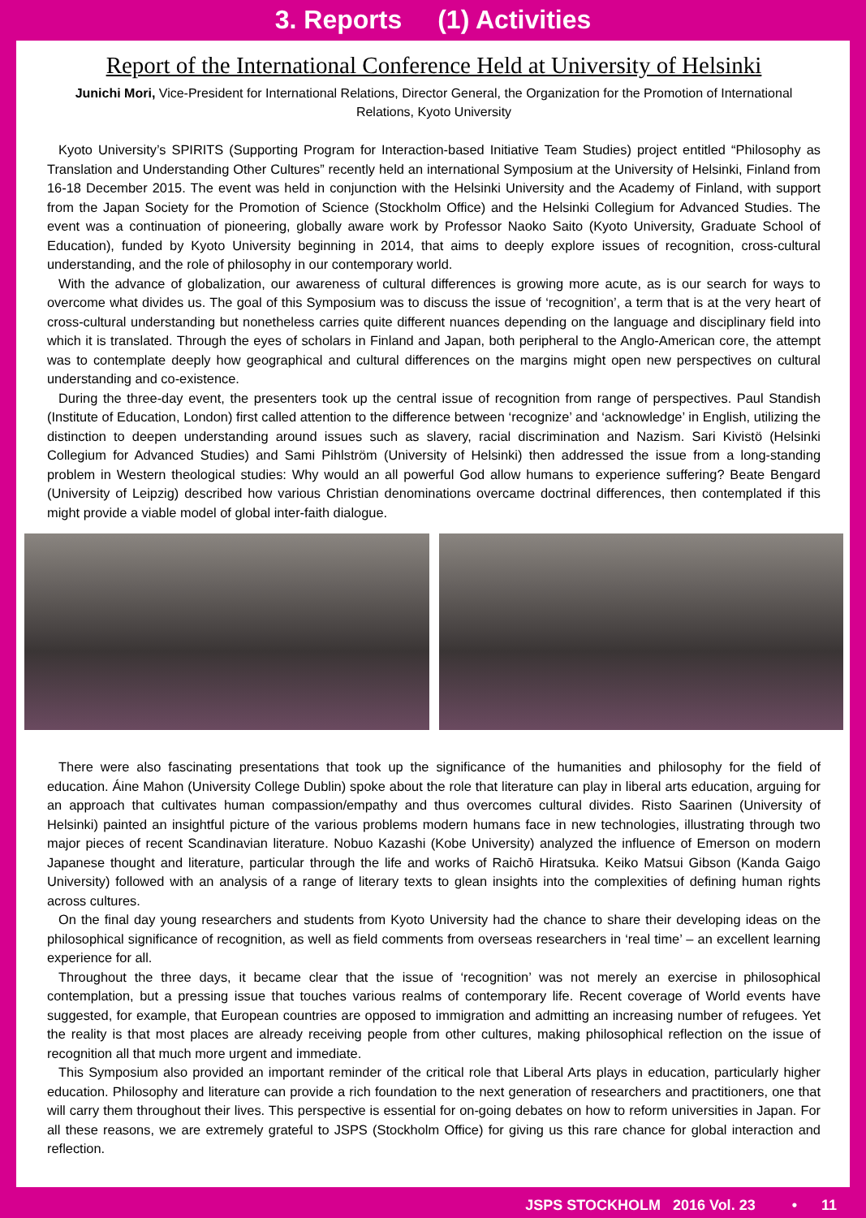3. Reports (1) Activities
Report of the International Conference Held at University of Helsinki
Junichi Mori, Vice-President for International Relations, Director General, the Organization for the Promotion of International Relations, Kyoto University
Kyoto University’s SPIRITS (Supporting Program for Interaction-based Initiative Team Studies) project entitled “Philosophy as Translation and Understanding Other Cultures” recently held an international Symposium at the University of Helsinki, Finland from 16-18 December 2015. The event was held in conjunction with the Helsinki University and the Academy of Finland, with support from the Japan Society for the Promotion of Science (Stockholm Office) and the Helsinki Collegium for Advanced Studies. The event was a continuation of pioneering, globally aware work by Professor Naoko Saito (Kyoto University, Graduate School of Education), funded by Kyoto University beginning in 2014, that aims to deeply explore issues of recognition, cross-cultural understanding, and the role of philosophy in our contemporary world.
With the advance of globalization, our awareness of cultural differences is growing more acute, as is our search for ways to overcome what divides us. The goal of this Symposium was to discuss the issue of ‘recognition’, a term that is at the very heart of cross-cultural understanding but nonetheless carries quite different nuances depending on the language and disciplinary field into which it is translated. Through the eyes of scholars in Finland and Japan, both peripheral to the Anglo-American core, the attempt was to contemplate deeply how geographical and cultural differences on the margins might open new perspectives on cultural understanding and co-existence.
During the three-day event, the presenters took up the central issue of recognition from range of perspectives. Paul Standish (Institute of Education, London) first called attention to the difference between ‘recognize’ and ‘acknowledge’ in English, utilizing the distinction to deepen understanding around issues such as slavery, racial discrimination and Nazism. Sari Kivistö (Helsinki Collegium for Advanced Studies) and Sami Pihlström (University of Helsinki) then addressed the issue from a long-standing problem in Western theological studies: Why would an all powerful God allow humans to experience suffering? Beate Bengard (University of Leipzig) described how various Christian denominations overcame doctrinal differences, then contemplated if this might provide a viable model of global inter-faith dialogue.
There were also fascinating presentations that took up the significance of the humanities and philosophy for the field of education. Áine Mahon (University College Dublin) spoke about the role that literature can play in liberal arts education, arguing for an approach that cultivates human compassion/empathy and thus overcomes cultural divides. Risto Saarinen (University of Helsinki) painted an insightful picture of the various problems modern humans face in new technologies, illustrating through two major pieces of recent Scandinavian literature. Nobuo Kazashi (Kobe University) analyzed the influence of Emerson on modern Japanese thought and literature, particular through the life and works of Raichō Hiratsuka. Keiko Matsui Gibson (Kanda Gaigo University) followed with an analysis of a range of literary texts to glean insights into the complexities of defining human rights across cultures.
On the final day young researchers and students from Kyoto University had the chance to share their developing ideas on the philosophical significance of recognition, as well as field comments from overseas researchers in ‘real time’ – an excellent learning experience for all.
Throughout the three days, it became clear that the issue of ‘recognition’ was not merely an exercise in philosophical contemplation, but a pressing issue that touches various realms of contemporary life. Recent coverage of World events have suggested, for example, that European countries are opposed to immigration and admitting an increasing number of refugees. Yet the reality is that most places are already receiving people from other cultures, making philosophical reflection on the issue of recognition all that much more urgent and immediate.
This Symposium also provided an important reminder of the critical role that Liberal Arts plays in education, particularly higher education. Philosophy and literature can provide a rich foundation to the next generation of researchers and practitioners, one that will carry them throughout their lives. This perspective is essential for on-going debates on how to reform universities in Japan. For all these reasons, we are extremely grateful to JSPS (Stockholm Office) for giving us this rare chance for global interaction and reflection.
JSPS STOCKHOLM 2016 Vol. 23 • 11